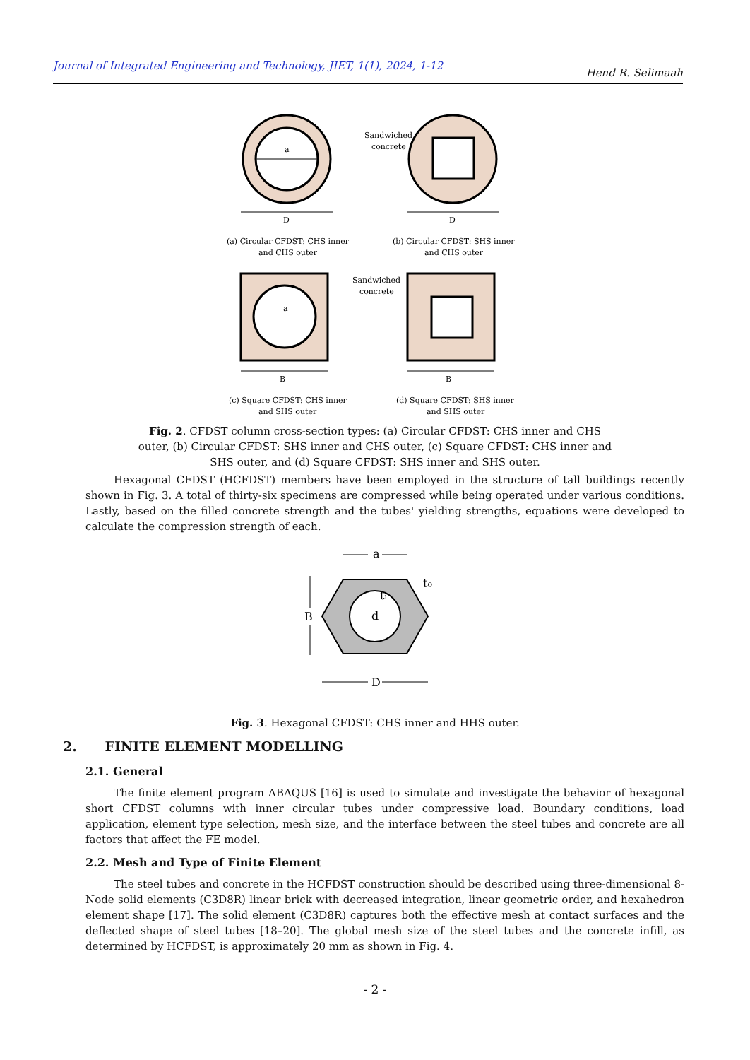Journal of Integrated Engineering and Technology, JIET, 1(1), 2024, 1-12 Hend R. Selimaah
a
D
Sandwiched
concrete
D
(a) Circular CFDST: CHS inner
and CHS outer
(b) Circular CFDST: SHS inner
and CHS outer
a
Sandwiched
concrete
B
B
(c) Square CFDST: CHS inner
and SHS outer
(d) Square CFDST: SHS inner
and SHS outer
Fig. 2. CFDST column cross-section types: (a) Circular CFDST: CHS inner and CHS outer, (b) Circular CFDST: SHS inner and CHS outer, (c) Square CFDST: CHS inner and SHS outer, and (d) Square CFDST: SHS inner and SHS outer.
Hexagonal CFDST (HCFDST) members have been employed in the structure of tall buildings recently shown in Fig. 3. A total of thirty-six specimens are compressed while being operated under various conditions. Lastly, based on the filled concrete strength and the tubes' yielding strengths, equations were developed to calculate the compression strength of each.
a
d
ti
to
B
D
Fig. 3. Hexagonal CFDST: CHS inner and HHS outer.
2. FINITE ELEMENT MODELLING
2.1. General
The finite element program ABAQUS [16] is used to simulate and investigate the behavior of hexagonal short CFDST columns with inner circular tubes under compressive load. Boundary conditions, load application, element type selection, mesh size, and the interface between the steel tubes and concrete are all factors that affect the FE model.
2.2. Mesh and Type of Finite Element
The steel tubes and concrete in the HCFDST construction should be described using three-dimensional 8-Node solid elements (C3D8R) linear brick with decreased integration, linear geometric order, and hexahedron element shape [17]. The solid element (C3D8R) captures both the effective mesh at contact surfaces and the deflected shape of steel tubes [18–20]. The global mesh size of the steel tubes and the concrete infill, as determined by HCFDST, is approximately 20 mm as shown in Fig. 4.
- 2 -